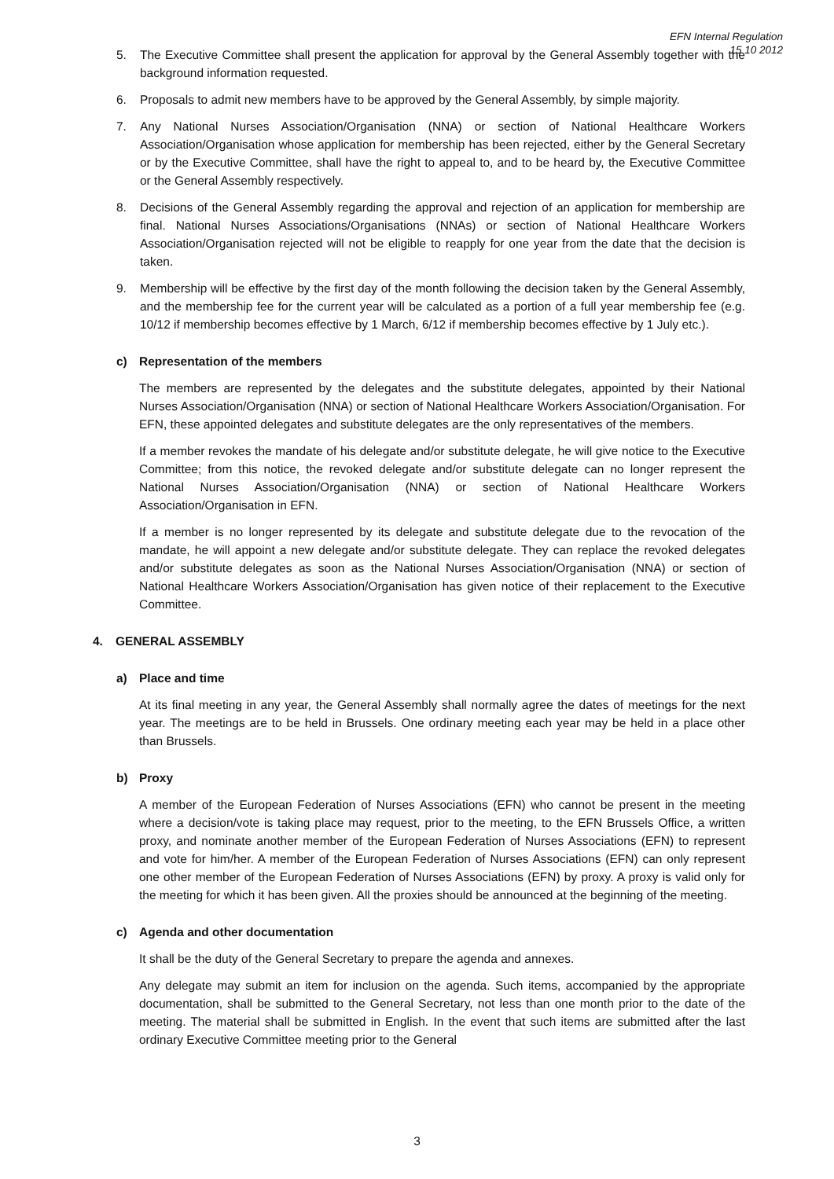EFN Internal Regulation
15 10 2012
5. The Executive Committee shall present the application for approval by the General Assembly together with the background information requested.
6. Proposals to admit new members have to be approved by the General Assembly, by simple majority.
7. Any National Nurses Association/Organisation (NNA) or section of National Healthcare Workers Association/Organisation whose application for membership has been rejected, either by the General Secretary or by the Executive Committee, shall have the right to appeal to, and to be heard by, the Executive Committee or the General Assembly respectively.
8. Decisions of the General Assembly regarding the approval and rejection of an application for membership are final. National Nurses Associations/Organisations (NNAs) or section of National Healthcare Workers Association/Organisation rejected will not be eligible to reapply for one year from the date that the decision is taken.
9. Membership will be effective by the first day of the month following the decision taken by the General Assembly, and the membership fee for the current year will be calculated as a portion of a full year membership fee (e.g. 10/12 if membership becomes effective by 1 March, 6/12 if membership becomes effective by 1 July etc.).
c) Representation of the members
The members are represented by the delegates and the substitute delegates, appointed by their National Nurses Association/Organisation (NNA) or section of National Healthcare Workers Association/Organisation. For EFN, these appointed delegates and substitute delegates are the only representatives of the members.
If a member revokes the mandate of his delegate and/or substitute delegate, he will give notice to the Executive Committee; from this notice, the revoked delegate and/or substitute delegate can no longer represent the National Nurses Association/Organisation (NNA) or section of National Healthcare Workers Association/Organisation in EFN.
If a member is no longer represented by its delegate and substitute delegate due to the revocation of the mandate, he will appoint a new delegate and/or substitute delegate. They can replace the revoked delegates and/or substitute delegates as soon as the National Nurses Association/Organisation (NNA) or section of National Healthcare Workers Association/Organisation has given notice of their replacement to the Executive Committee.
4. GENERAL ASSEMBLY
a) Place and time
At its final meeting in any year, the General Assembly shall normally agree the dates of meetings for the next year. The meetings are to be held in Brussels. One ordinary meeting each year may be held in a place other than Brussels.
b) Proxy
A member of the European Federation of Nurses Associations (EFN) who cannot be present in the meeting where a decision/vote is taking place may request, prior to the meeting, to the EFN Brussels Office, a written proxy, and nominate another member of the European Federation of Nurses Associations (EFN) to represent and vote for him/her. A member of the European Federation of Nurses Associations (EFN) can only represent one other member of the European Federation of Nurses Associations (EFN) by proxy. A proxy is valid only for the meeting for which it has been given. All the proxies should be announced at the beginning of the meeting.
c) Agenda and other documentation
It shall be the duty of the General Secretary to prepare the agenda and annexes.
Any delegate may submit an item for inclusion on the agenda. Such items, accompanied by the appropriate documentation, shall be submitted to the General Secretary, not less than one month prior to the date of the meeting. The material shall be submitted in English. In the event that such items are submitted after the last ordinary Executive Committee meeting prior to the General
3